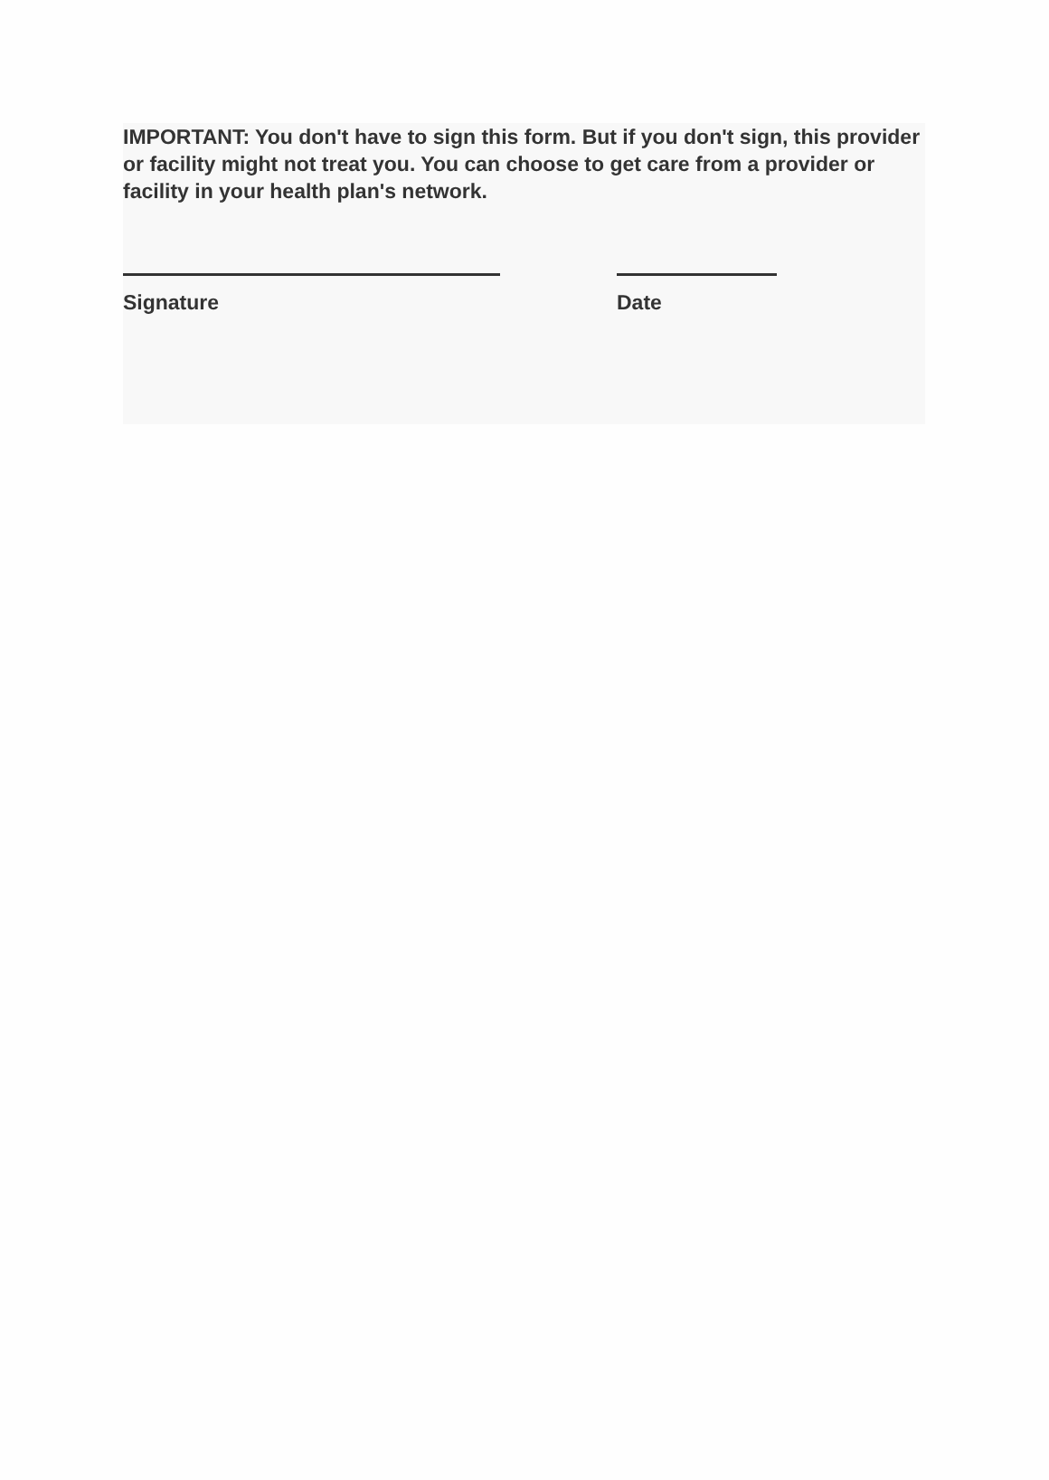IMPORTANT: You don't have to sign this form. But if you don't sign, this provider or facility might not treat you. You can choose to get care from a provider or facility in your health plan's network.
Signature Date